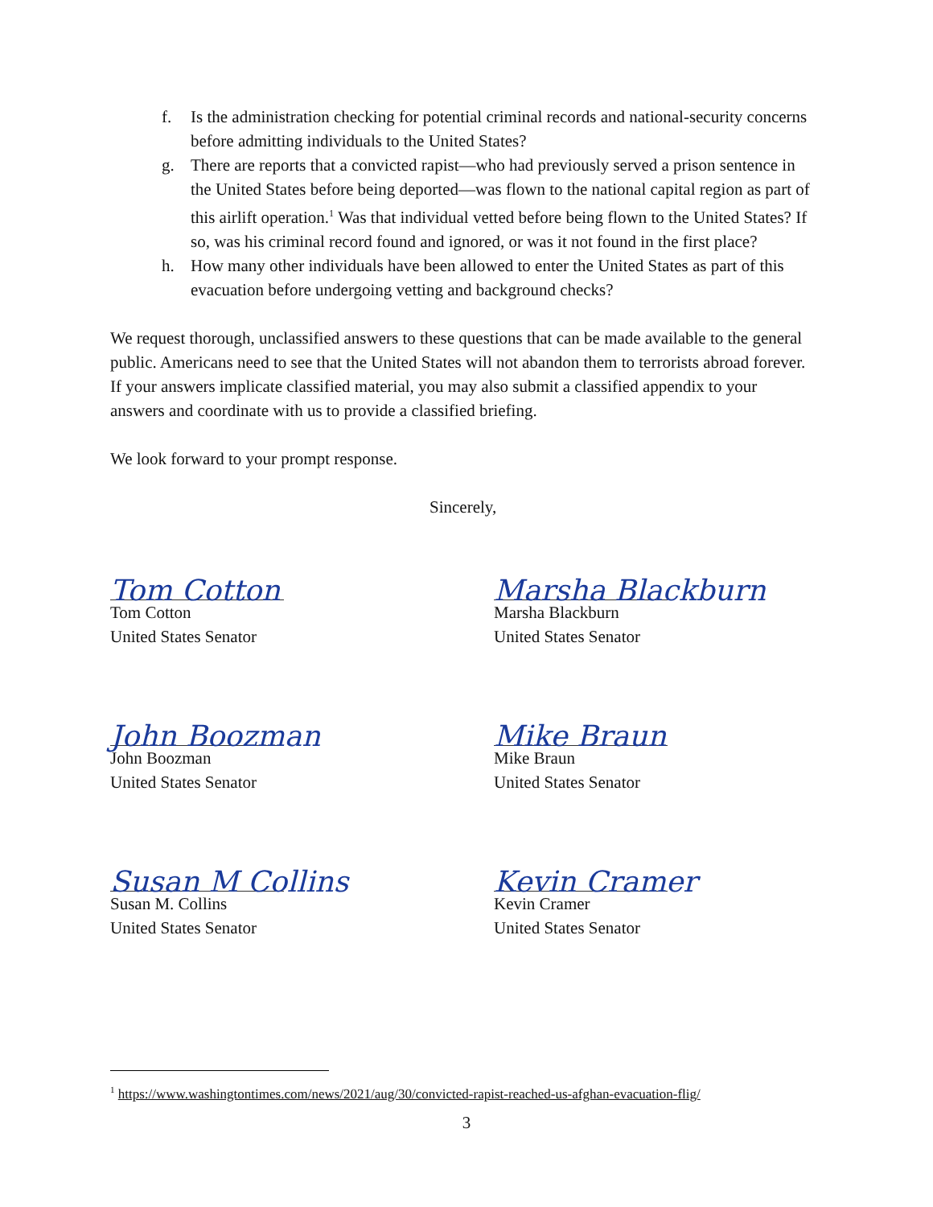f. Is the administration checking for potential criminal records and national-security concerns before admitting individuals to the United States?
g. There are reports that a convicted rapist—who had previously served a prison sentence in the United States before being deported—was flown to the national capital region as part of this airlift operation.<sup>1</sup> Was that individual vetted before being flown to the United States? If so, was his criminal record found and ignored, or was it not found in the first place?
h. How many other individuals have been allowed to enter the United States as part of this evacuation before undergoing vetting and background checks?
We request thorough, unclassified answers to these questions that can be made available to the general public. Americans need to see that the United States will not abandon them to terrorists abroad forever. If your answers implicate classified material, you may also submit a classified appendix to your answers and coordinate with us to provide a classified briefing.
We look forward to your prompt response.
Sincerely,
Tom Cotton
Tom Cotton
United States Senator
Marsha Blackburn
Marsha Blackburn
United States Senator
John Boozman
John Boozman
United States Senator
Mike Braun
Mike Braun
United States Senator
Susan M Collins
Susan M. Collins
United States Senator
Kevin Cramer
Kevin Cramer
United States Senator
<sup>1</sup> https://www.washingtontimes.com/news/2021/aug/30/convicted-rapist-reached-us-afghan-evacuation-flig/
3